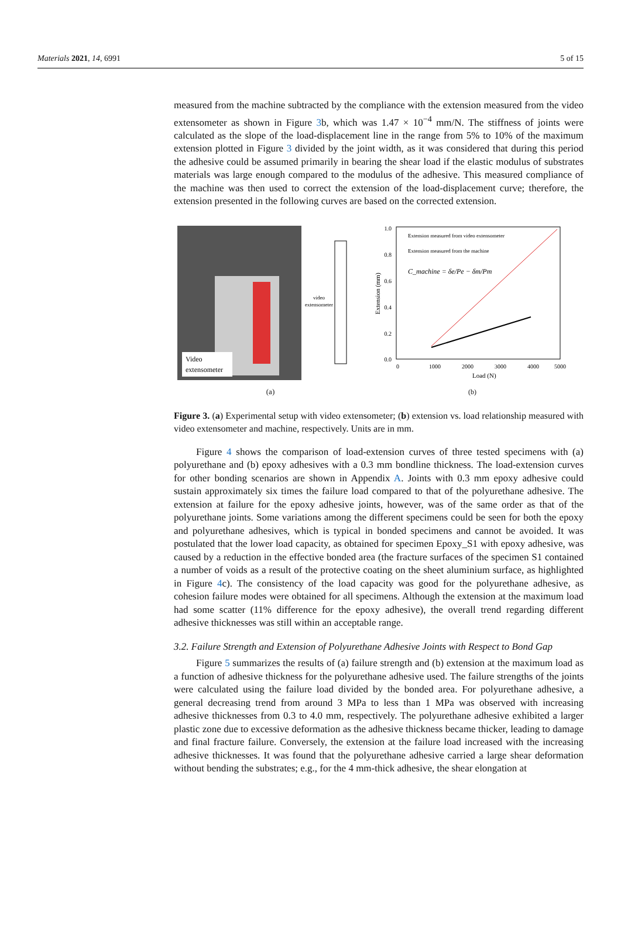Materials 2021, 14, 6991 5 of 15
measured from the machine subtracted by the compliance with the extension measured from the video extensometer as shown in Figure 3b, which was 1.47 × 10<sup>−4</sup> mm/N. The stiffness of joints were calculated as the slope of the load-displacement line in the range from 5% to 10% of the maximum extension plotted in Figure 3 divided by the joint width, as it was considered that during this period the adhesive could be assumed primarily in bearing the shear load if the elastic modulus of substrates materials was large enough compared to the modulus of the adhesive. This measured compliance of the machine was then used to correct the extension of the load-displacement curve; therefore, the extension presented in the following curves are based on the corrected extension.
Video
extensometer
video
extensometer
(a)
1.0
0.8
0.6
0.4
0.2
0.0
0
1000
2000
3000
4000
5000
Extension measured from video extensometer
Extension measured from the machine
C_machine = δe/Pe − δm/Pm
Load (N)
Extension (mm)
(b)
Figure 3. (a) Experimental setup with video extensometer; (b) extension vs. load relationship measured with video extensometer and machine, respectively. Units are in mm.
Figure 4 shows the comparison of load-extension curves of three tested specimens with (a) polyurethane and (b) epoxy adhesives with a 0.3 mm bondline thickness. The load-extension curves for other bonding scenarios are shown in Appendix A. Joints with 0.3 mm epoxy adhesive could sustain approximately six times the failure load compared to that of the polyurethane adhesive. The extension at failure for the epoxy adhesive joints, however, was of the same order as that of the polyurethane joints. Some variations among the different specimens could be seen for both the epoxy and polyurethane adhesives, which is typical in bonded specimens and cannot be avoided. It was postulated that the lower load capacity, as obtained for specimen Epoxy_S1 with epoxy adhesive, was caused by a reduction in the effective bonded area (the fracture surfaces of the specimen S1 contained a number of voids as a result of the protective coating on the sheet aluminium surface, as highlighted in Figure 4c). The consistency of the load capacity was good for the polyurethane adhesive, as cohesion failure modes were obtained for all specimens. Although the extension at the maximum load had some scatter (11% difference for the epoxy adhesive), the overall trend regarding different adhesive thicknesses was still within an acceptable range.
3.2. Failure Strength and Extension of Polyurethane Adhesive Joints with Respect to Bond Gap
Figure 5 summarizes the results of (a) failure strength and (b) extension at the maximum load as a function of adhesive thickness for the polyurethane adhesive used. The failure strengths of the joints were calculated using the failure load divided by the bonded area. For polyurethane adhesive, a general decreasing trend from around 3 MPa to less than 1 MPa was observed with increasing adhesive thicknesses from 0.3 to 4.0 mm, respectively. The polyurethane adhesive exhibited a larger plastic zone due to excessive deformation as the adhesive thickness became thicker, leading to damage and final fracture failure. Conversely, the extension at the failure load increased with the increasing adhesive thicknesses. It was found that the polyurethane adhesive carried a large shear deformation without bending the substrates; e.g., for the 4 mm-thick adhesive, the shear elongation at